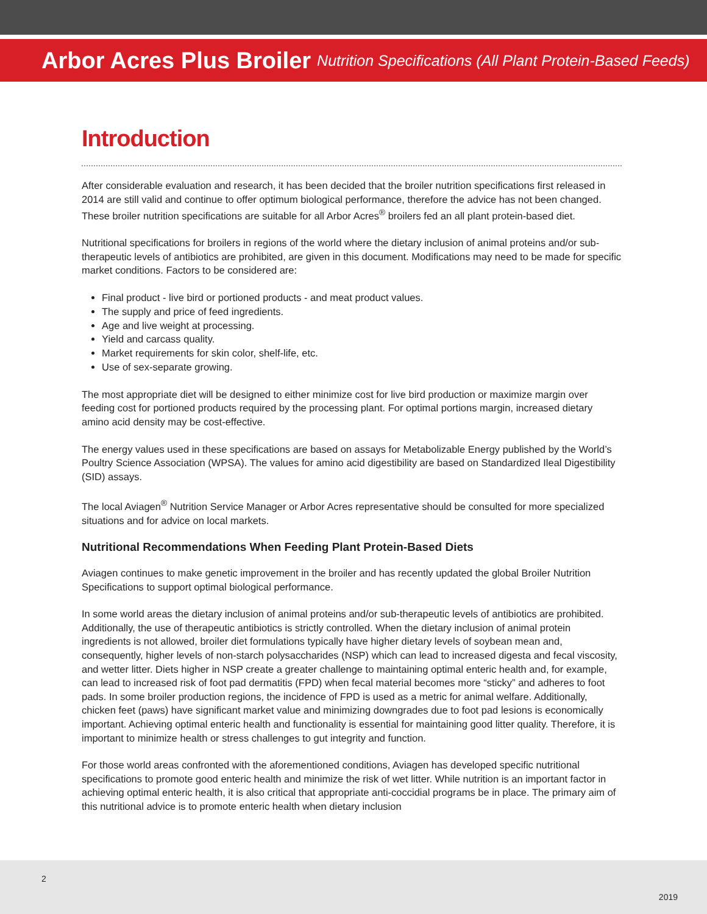Arbor Acres Plus Broiler Nutrition Specifications (All Plant Protein-Based Feeds)
Introduction
After considerable evaluation and research, it has been decided that the broiler nutrition specifications first released in 2014 are still valid and continue to offer optimum biological performance, therefore the advice has not been changed. These broiler nutrition specifications are suitable for all Arbor Acres<sup>®</sup> broilers fed an all plant protein-based diet.
Nutritional specifications for broilers in regions of the world where the dietary inclusion of animal proteins and/or sub-therapeutic levels of antibiotics are prohibited, are given in this document. Modifications may need to be made for specific market conditions. Factors to be considered are:
Final product - live bird or portioned products - and meat product values.
The supply and price of feed ingredients.
Age and live weight at processing.
Yield and carcass quality.
Market requirements for skin color, shelf-life, etc.
Use of sex-separate growing.
The most appropriate diet will be designed to either minimize cost for live bird production or maximize margin over feeding cost for portioned products required by the processing plant. For optimal portions margin, increased dietary amino acid density may be cost-effective.
The energy values used in these specifications are based on assays for Metabolizable Energy published by the World’s Poultry Science Association (WPSA). The values for amino acid digestibility are based on Standardized Ileal Digestibility (SID) assays.
The local Aviagen<sup>®</sup> Nutrition Service Manager or Arbor Acres representative should be consulted for more specialized situations and for advice on local markets.
Nutritional Recommendations When Feeding Plant Protein-Based Diets
Aviagen continues to make genetic improvement in the broiler and has recently updated the global Broiler Nutrition Specifications to support optimal biological performance.
In some world areas the dietary inclusion of animal proteins and/or sub-therapeutic levels of antibiotics are prohibited. Additionally, the use of therapeutic antibiotics is strictly controlled. When the dietary inclusion of animal protein ingredients is not allowed, broiler diet formulations typically have higher dietary levels of soybean mean and, consequently, higher levels of non-starch polysaccharides (NSP) which can lead to increased digesta and fecal viscosity, and wetter litter. Diets higher in NSP create a greater challenge to maintaining optimal enteric health and, for example, can lead to increased risk of foot pad dermatitis (FPD) when fecal material becomes more “sticky” and adheres to foot pads. In some broiler production regions, the incidence of FPD is used as a metric for animal welfare. Additionally, chicken feet (paws) have significant market value and minimizing downgrades due to foot pad lesions is economically important. Achieving optimal enteric health and functionality is essential for maintaining good litter quality. Therefore, it is important to minimize health or stress challenges to gut integrity and function.
For those world areas confronted with the aforementioned conditions, Aviagen has developed specific nutritional specifications to promote good enteric health and minimize the risk of wet litter. While nutrition is an important factor in achieving optimal enteric health, it is also critical that appropriate anti-coccidial programs be in place. The primary aim of this nutritional advice is to promote enteric health when dietary inclusion
2
2019